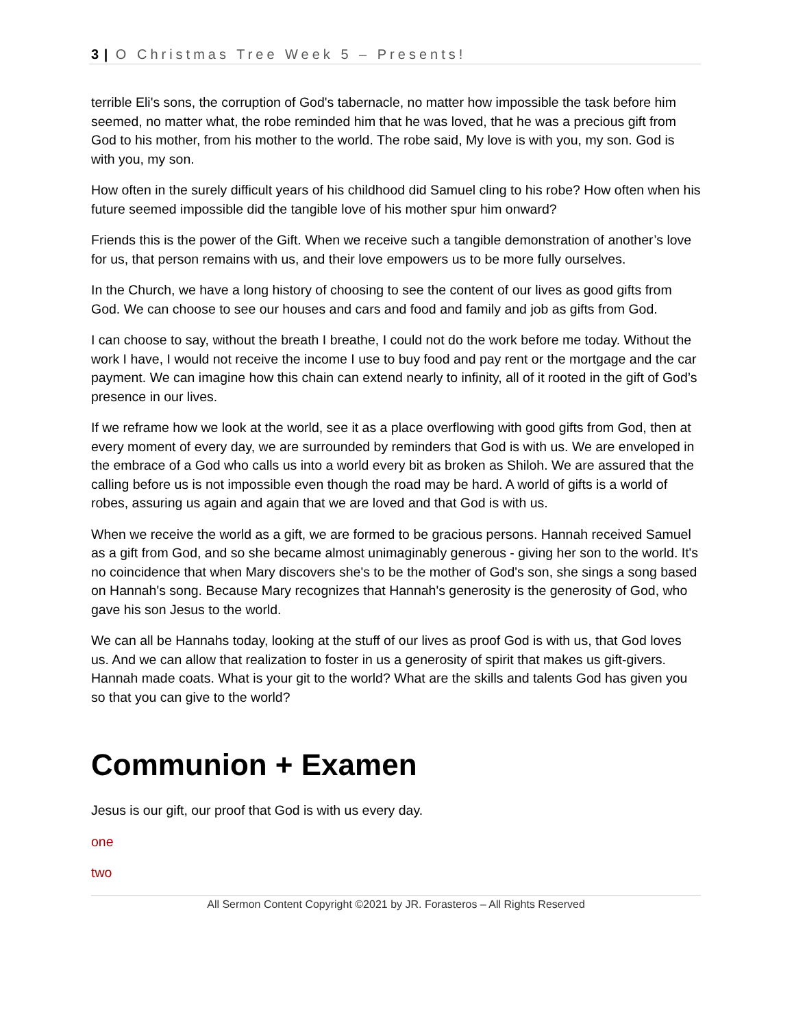3 | O Christmas Tree Week 5 – Presents!
terrible Eli's sons, the corruption of God's tabernacle, no matter how impossible the task before him seemed, no matter what, the robe reminded him that he was loved, that he was a precious gift from God to his mother, from his mother to the world. The robe said, My love is with you, my son. God is with you, my son.
How often in the surely difficult years of his childhood did Samuel cling to his robe? How often when his future seemed impossible did the tangible love of his mother spur him onward?
Friends this is the power of the Gift. When we receive such a tangible demonstration of another’s love for us, that person remains with us, and their love empowers us to be more fully ourselves.
In the Church, we have a long history of choosing to see the content of our lives as good gifts from God. We can choose to see our houses and cars and food and family and job as gifts from God.
I can choose to say, without the breath I breathe, I could not do the work before me today. Without the work I have, I would not receive the income I use to buy food and pay rent or the mortgage and the car payment. We can imagine how this chain can extend nearly to infinity, all of it rooted in the gift of God’s presence in our lives.
If we reframe how we look at the world, see it as a place overflowing with good gifts from God, then at every moment of every day, we are surrounded by reminders that God is with us. We are enveloped in the embrace of a God who calls us into a world every bit as broken as Shiloh. We are assured that the calling before us is not impossible even though the road may be hard. A world of gifts is a world of robes, assuring us again and again that we are loved and that God is with us.
When we receive the world as a gift, we are formed to be gracious persons. Hannah received Samuel as a gift from God, and so she became almost unimaginably generous - giving her son to the world. It's no coincidence that when Mary discovers she's to be the mother of God's son, she sings a song based on Hannah's song. Because Mary recognizes that Hannah's generosity is the generosity of God, who gave his son Jesus to the world.
We can all be Hannahs today, looking at the stuff of our lives as proof God is with us, that God loves us. And we can allow that realization to foster in us a generosity of spirit that makes us gift-givers. Hannah made coats. What is your git to the world? What are the skills and talents God has given you so that you can give to the world?
Communion + Examen
Jesus is our gift, our proof that God is with us every day.
one
two
All Sermon Content Copyright ©2021 by JR. Forasteros – All Rights Reserved